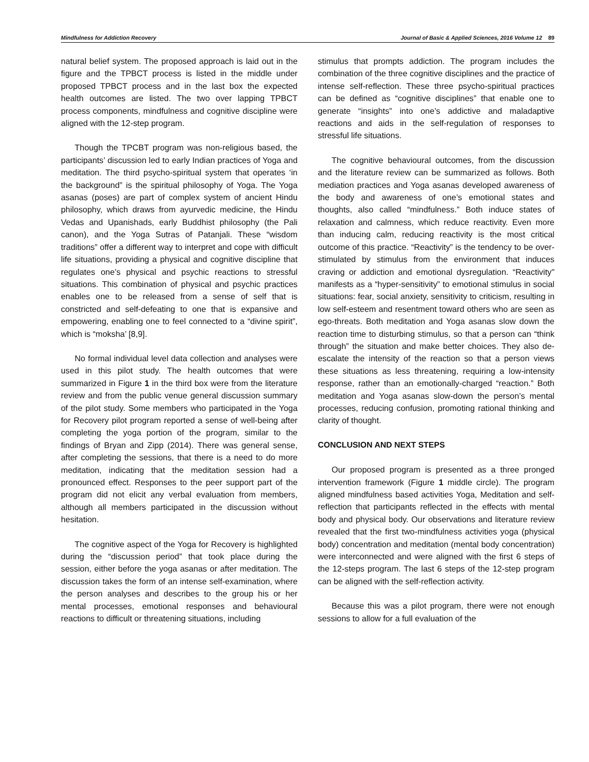Mindfulness for Addiction Recovery Journal of Basic & Applied Sciences, 2016 Volume 12 89
natural belief system. The proposed approach is laid out in the figure and the TPBCT process is listed in the middle under proposed TPBCT process and in the last box the expected health outcomes are listed. The two over lapping TPBCT process components, mindfulness and cognitive discipline were aligned with the 12-step program.
Though the TPCBT program was non-religious based, the participants’ discussion led to early Indian practices of Yoga and meditation. The third psycho-spiritual system that operates ‘in the background” is the spiritual philosophy of Yoga. The Yoga asanas (poses) are part of complex system of ancient Hindu philosophy, which draws from ayurvedic medicine, the Hindu Vedas and Upanishads, early Buddhist philosophy (the Pali canon), and the Yoga Sutras of Patanjali. These “wisdom traditions” offer a different way to interpret and cope with difficult life situations, providing a physical and cognitive discipline that regulates one’s physical and psychic reactions to stressful situations. This combination of physical and psychic practices enables one to be released from a sense of self that is constricted and self-defeating to one that is expansive and empowering, enabling one to feel connected to a “divine spirit”, which is “moksha’ [8,9].
No formal individual level data collection and analyses were used in this pilot study. The health outcomes that were summarized in Figure 1 in the third box were from the literature review and from the public venue general discussion summary of the pilot study. Some members who participated in the Yoga for Recovery pilot program reported a sense of well-being after completing the yoga portion of the program, similar to the findings of Bryan and Zipp (2014). There was general sense, after completing the sessions, that there is a need to do more meditation, indicating that the meditation session had a pronounced effect. Responses to the peer support part of the program did not elicit any verbal evaluation from members, although all members participated in the discussion without hesitation.
The cognitive aspect of the Yoga for Recovery is highlighted during the “discussion period” that took place during the session, either before the yoga asanas or after meditation. The discussion takes the form of an intense self-examination, where the person analyses and describes to the group his or her mental processes, emotional responses and behavioural reactions to difficult or threatening situations, including
stimulus that prompts addiction. The program includes the combination of the three cognitive disciplines and the practice of intense self-reflection. These three psycho-spiritual practices can be defined as “cognitive disciplines” that enable one to generate “insights” into one’s addictive and maladaptive reactions and aids in the self-regulation of responses to stressful life situations.
The cognitive behavioural outcomes, from the discussion and the literature review can be summarized as follows. Both mediation practices and Yoga asanas developed awareness of the body and awareness of one’s emotional states and thoughts, also called “mindfulness.” Both induce states of relaxation and calmness, which reduce reactivity. Even more than inducing calm, reducing reactivity is the most critical outcome of this practice. “Reactivity” is the tendency to be over-stimulated by stimulus from the environment that induces craving or addiction and emotional dysregulation. “Reactivity" manifests as a “hyper-sensitivity” to emotional stimulus in social situations: fear, social anxiety, sensitivity to criticism, resulting in low self-esteem and resentment toward others who are seen as ego-threats. Both meditation and Yoga asanas slow down the reaction time to disturbing stimulus, so that a person can “think through” the situation and make better choices. They also de-escalate the intensity of the reaction so that a person views these situations as less threatening, requiring a low-intensity response, rather than an emotionally-charged “reaction.” Both meditation and Yoga asanas slow-down the person’s mental processes, reducing confusion, promoting rational thinking and clarity of thought.
CONCLUSION AND NEXT STEPS
Our proposed program is presented as a three pronged intervention framework (Figure 1 middle circle). The program aligned mindfulness based activities Yoga, Meditation and self-reflection that participants reflected in the effects with mental body and physical body. Our observations and literature review revealed that the first two-mindfulness activities yoga (physical body) concentration and meditation (mental body concentration) were interconnected and were aligned with the first 6 steps of the 12-steps program. The last 6 steps of the 12-step program can be aligned with the self-reflection activity.
Because this was a pilot program, there were not enough sessions to allow for a full evaluation of the